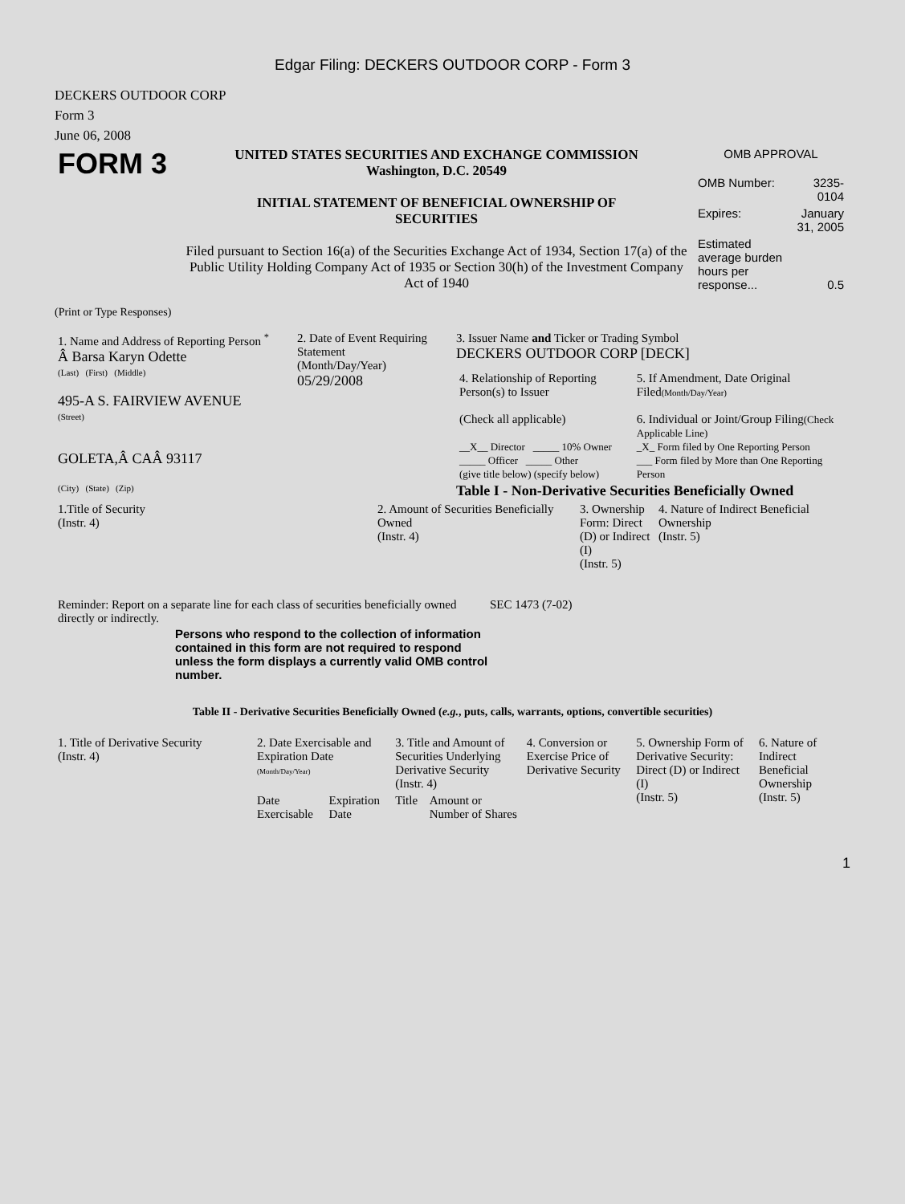Edgar Filing: DECKERS OUTDOOR CORP - Form 3
DECKERS OUTDOOR CORP
Form 3
June 06, 2008
| FORM 3 | UNITED STATES SECURITIES AND EXCHANGE COMMISSION Washington, D.C. 20549 INITIAL STATEMENT OF BENEFICIAL OWNERSHIP OF SECURITIES Filed pursuant to Section 16(a) of the Securities Exchange Act of 1934, Section 17(a) of the Public Utility Holding Company Act of 1935 or Section 30(h) of the Investment Company Act of 1940 | OMB APPROVAL / OMB Number: / 3235-0104 / / Expires: / January 31, 2005 / / Estimated average burden hours per response... / 0.5 / |
(Print or Type Responses)
| 1. Name and Address of Reporting Person <sup>*</sup> Â Barsa Karyn Odette (Last) (First) (Middle) 495-A S. FAIRVIEW AVENUE (Street) GOLETA,Â CAÂ 93117 (City) (State) (Zip) | 2. Date of Event Requiring Statement (Month/Day/Year) 05/29/2008 | 3. Issuer Name and Ticker or Trading Symbol DECKERS OUTDOOR CORP [DECK] / 4. Relationship of Reporting Person(s) to Issuer (Check all applicable) __X__ Director _____ 10% Owner _____ Officer _____ Other (give title below) (specify below) / 5. If Amendment, Date Original Filed (Month/Day/Year) 6. Individual or Joint/Group Filing (Check Applicable Line) _X_ Form filed by One Reporting Person ___ Form filed by More than One Reporting Person / Table I - Non-Derivative Securities Beneficially Owned |
| 1.Title of Security (Instr. 4) | 2. Amount of Securities Beneficially Owned (Instr. 4) | 3. Ownership Form: Direct (D) or Indirect (I) (Instr. 5) | 4. Nature of Indirect Beneficial Ownership (Instr. 5) |
| --- | --- | --- | --- |
| Reminder: Report on a separate line for each class of securities beneficially owned directly or indirectly. | SEC 1473 (7-02) |
Persons who respond to the collection of information contained in this form are not required to respond unless the form displays a currently valid OMB control number.
Table II - Derivative Securities Beneficially Owned (e.g., puts, calls, warrants, options, convertible securities)
| 1. Title of Derivative Security (Instr. 4) | 2. Date Exercisable and Expiration Date (Month/Day/Year) | | 3. Title and Amount of Securities Underlying Derivative Security (Instr. 4) | | 4. Conversion or Exercise Price of Derivative Security | 5. Ownership Form of Derivative Security: Direct (D) or Indirect (I) (Instr. 5) | 6. Nature of Indirect Beneficial Ownership (Instr. 5) |
| --- | --- | --- | --- | --- | --- | --- | --- |
| | Date Exercisable | Expiration Date | Title | Amount or Number of Shares | | | |
1